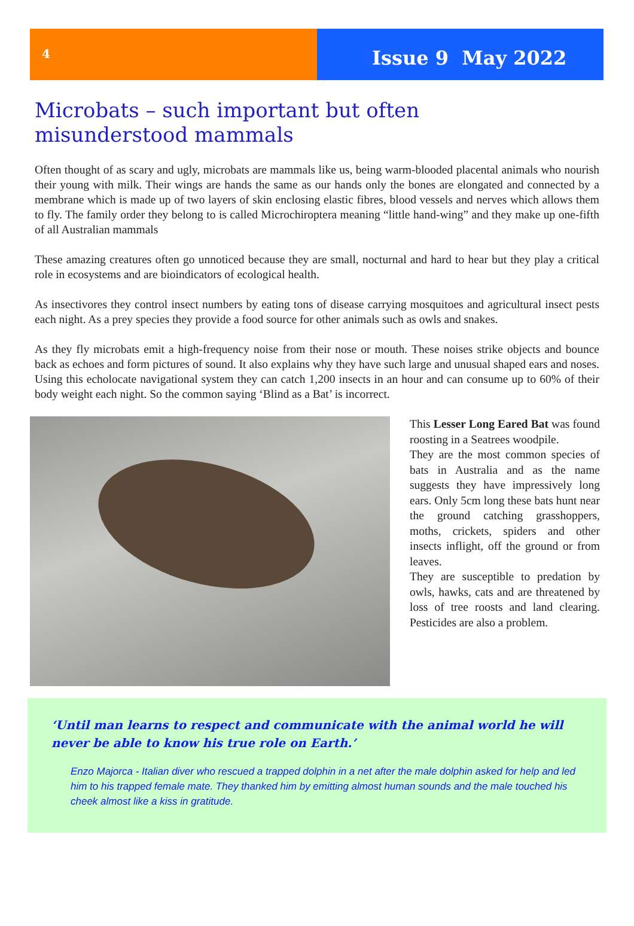4
Issue 9 May 2022
Microbats – such important but often misunderstood mammals
Often thought of as scary and ugly, microbats are mammals like us, being warm-blooded placental animals who nourish their young with milk. Their wings are hands the same as our hands only the bones are elongated and connected by a membrane which is made up of two layers of skin enclosing elastic fibres, blood vessels and nerves which allows them to fly. The family order they belong to is called Microchiroptera meaning “little hand-wing” and they make up one-fifth of all Australian mammals
These amazing creatures often go unnoticed because they are small, nocturnal and hard to hear but they play a critical role in ecosystems and are bioindicators of ecological health.
As insectivores they control insect numbers by eating tons of disease carrying mosquitoes and agricultural insect pests each night. As a prey species they provide a food source for other animals such as owls and snakes.
As they fly microbats emit a high-frequency noise from their nose or mouth. These noises strike objects and bounce back as echoes and form pictures of sound. It also explains why they have such large and unusual shaped ears and noses. Using this echolocate navigational system they can catch 1,200 insects in an hour and can consume up to 60% of their body weight each night. So the common saying ‘Blind as a Bat’ is incorrect.
This Lesser Long Eared Bat was found roosting in a Seatrees woodpile.
They are the most common species of bats in Australia and as the name suggests they have impressively long ears. Only 5cm long these bats hunt near the ground catching grasshoppers, moths, crickets, spiders and other insects inflight, off the ground or from leaves.
They are susceptible to predation by owls, hawks, cats and are threatened by loss of tree roosts and land clearing. Pesticides are also a problem.
‘Until man learns to respect and communicate with the animal world he will never be able to know his true role on Earth.’
Enzo Majorca - Italian diver who rescued a trapped dolphin in a net after the male dolphin asked for help and led him to his trapped female mate. They thanked him by emitting almost human sounds and the male touched his cheek almost like a kiss in gratitude.